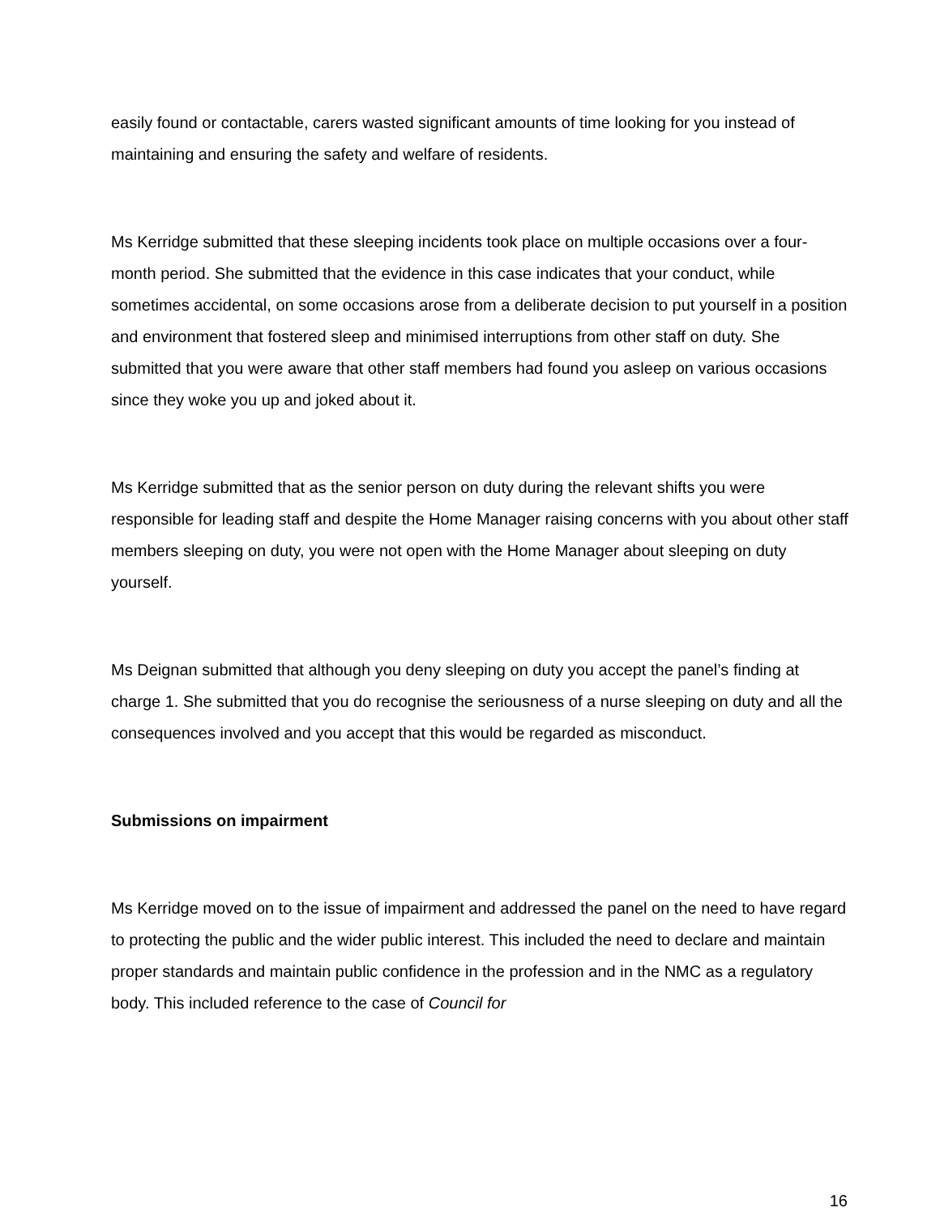easily found or contactable, carers wasted significant amounts of time looking for you instead of maintaining and ensuring the safety and welfare of residents.
Ms Kerridge submitted that these sleeping incidents took place on multiple occasions over a four-month period. She submitted that the evidence in this case indicates that your conduct, while sometimes accidental, on some occasions arose from a deliberate decision to put yourself in a position and environment that fostered sleep and minimised interruptions from other staff on duty. She submitted that you were aware that other staff members had found you asleep on various occasions since they woke you up and joked about it.
Ms Kerridge submitted that as the senior person on duty during the relevant shifts you were responsible for leading staff and despite the Home Manager raising concerns with you about other staff members sleeping on duty, you were not open with the Home Manager about sleeping on duty yourself.
Ms Deignan submitted that although you deny sleeping on duty you accept the panel’s finding at charge 1. She submitted that you do recognise the seriousness of a nurse sleeping on duty and all the consequences involved and you accept that this would be regarded as misconduct.
Submissions on impairment
Ms Kerridge moved on to the issue of impairment and addressed the panel on the need to have regard to protecting the public and the wider public interest. This included the need to declare and maintain proper standards and maintain public confidence in the profession and in the NMC as a regulatory body. This included reference to the case of Council for
16